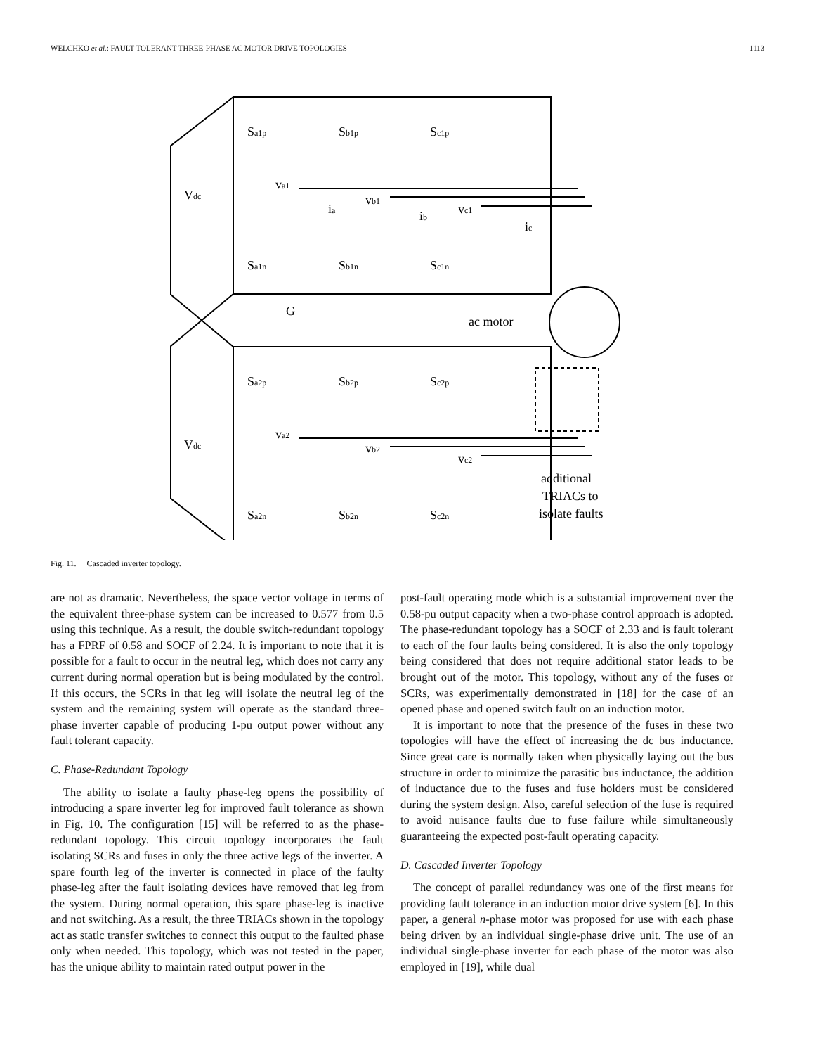WELCHKO et al.: FAULT TOLERANT THREE-PHASE AC MOTOR DRIVE TOPOLOGIES 1113
Sa1p
Sb1p
Sc1p
Vdc
va1
vb1
vc1
ia
ib
ic
Sa1n
Sb1n
Sc1n
G
ac motor
Sa2p
Sb2p
Sc2p
Vdc
va2
vb2
vc2
additional
TRIACs to
isolate faults
Sa2n
Sb2n
Sc2n
Fig. 11. Cascaded inverter topology.
are not as dramatic. Nevertheless, the space vector voltage in terms of the equivalent three-phase system can be increased to 0.577 from 0.5 using this technique. As a result, the double switch-redundant topology has a FPRF of 0.58 and SOCF of 2.24. It is important to note that it is possible for a fault to occur in the neutral leg, which does not carry any current during normal operation but is being modulated by the control. If this occurs, the SCRs in that leg will isolate the neutral leg of the system and the remaining system will operate as the standard three-phase inverter capable of producing 1-pu output power without any fault tolerant capacity.
C. Phase-Redundant Topology
The ability to isolate a faulty phase-leg opens the possibility of introducing a spare inverter leg for improved fault tolerance as shown in Fig. 10. The configuration [15] will be referred to as the phase-redundant topology. This circuit topology incorporates the fault isolating SCRs and fuses in only the three active legs of the inverter. A spare fourth leg of the inverter is connected in place of the faulty phase-leg after the fault isolating devices have removed that leg from the system. During normal operation, this spare phase-leg is inactive and not switching. As a result, the three TRIACs shown in the topology act as static transfer switches to connect this output to the faulted phase only when needed. This topology, which was not tested in the paper, has the unique ability to maintain rated output power in the
post-fault operating mode which is a substantial improvement over the 0.58-pu output capacity when a two-phase control approach is adopted. The phase-redundant topology has a SOCF of 2.33 and is fault tolerant to each of the four faults being considered. It is also the only topology being considered that does not require additional stator leads to be brought out of the motor. This topology, without any of the fuses or SCRs, was experimentally demonstrated in [18] for the case of an opened phase and opened switch fault on an induction motor.
It is important to note that the presence of the fuses in these two topologies will have the effect of increasing the dc bus inductance. Since great care is normally taken when physically laying out the bus structure in order to minimize the parasitic bus inductance, the addition of inductance due to the fuses and fuse holders must be considered during the system design. Also, careful selection of the fuse is required to avoid nuisance faults due to fuse failure while simultaneously guaranteeing the expected post-fault operating capacity.
D. Cascaded Inverter Topology
The concept of parallel redundancy was one of the first means for providing fault tolerance in an induction motor drive system [6]. In this paper, a general n-phase motor was proposed for use with each phase being driven by an individual single-phase drive unit. The use of an individual single-phase inverter for each phase of the motor was also employed in [19], while dual